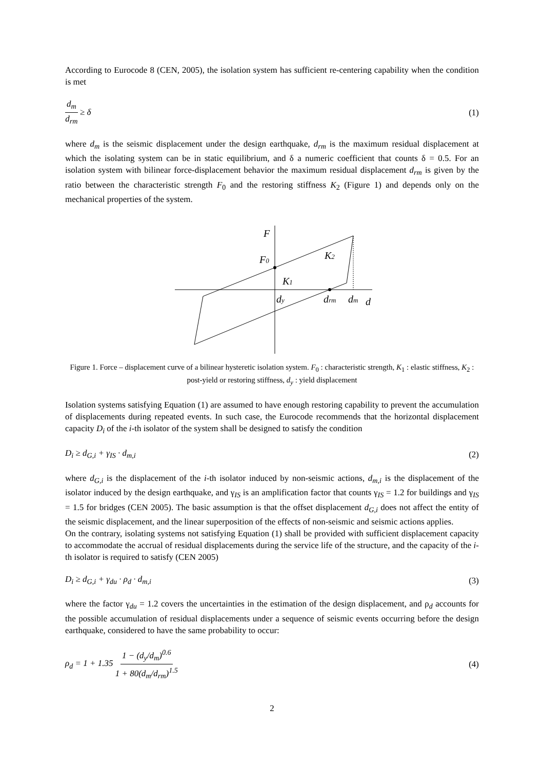According to Eurocode 8 (CEN, 2005), the isolation system has sufficient re-centering capability when the condition is met
d<sub>m</sub> d<sub>rm</sub> ≥ δ (1)
where d<sub>m</sub> is the seismic displacement under the design earthquake, d<sub>rm</sub> is the maximum residual displacement at which the isolating system can be in static equilibrium, and δ a numeric coefficient that counts δ = 0.5. For an isolation system with bilinear force-displacement behavior the maximum residual displacement d<sub>rm</sub> is given by the ratio between the characteristic strength F<sub>0</sub> and the restoring stiffness K<sub>2</sub> (Figure 1) and depends only on the mechanical properties of the system.
F
F0
K2
K1
dy
drm
dm
d
Figure 1. Force – displacement curve of a bilinear hysteretic isolation system. F<sub>0</sub> : characteristic strength, K<sub>1</sub> : elastic stiffness, K<sub>2</sub> : post-yield or restoring stiffness, d<sub>y</sub> : yield displacement
Isolation systems satisfying Equation (1) are assumed to have enough restoring capability to prevent the accumulation of displacements during repeated events. In such case, the Eurocode recommends that the horizontal displacement capacity D<sub>i</sub> of the i-th isolator of the system shall be designed to satisfy the condition
D<sub>i</sub> ≥ d<sub>G,i</sub> + γ<sub>IS</sub> · d<sub>m,i</sub> (2)
where d<sub>G,i</sub> is the displacement of the i-th isolator induced by non-seismic actions, d<sub>m,i</sub> is the displacement of the isolator induced by the design earthquake, and γ<sub>IS</sub> is an amplification factor that counts γ<sub>IS</sub> = 1.2 for buildings and γ<sub>IS</sub> = 1.5 for bridges (CEN 2005). The basic assumption is that the offset displacement d<sub>G,i</sub> does not affect the entity of the seismic displacement, and the linear superposition of the effects of non-seismic and seismic actions applies.
On the contrary, isolating systems not satisfying Equation (1) shall be provided with sufficient displacement capacity to accommodate the accrual of residual displacements during the service life of the structure, and the capacity of the i-th isolator is required to satisfy (CEN 2005)
D<sub>i</sub> ≥ d<sub>G,i</sub> + γ<sub>du</sub> · ρ<sub>d</sub> · d<sub>m,i</sub> (3)
where the factor γ<sub>du</sub> = 1.2 covers the uncertainties in the estimation of the design displacement, and ρ<sub>d</sub> accounts for the possible accumulation of residual displacements under a sequence of seismic events occurring before the design earthquake, considered to have the same probability to occur:
ρ<sub>d</sub> = 1 + 1.35 1 − (d<sub>y</sub>/d<sub>m</sub>)<sup>0.6</sup> 1 + 80(d<sub>m</sub>/d<sub>rm</sub>)<sup>1.5</sup> (4)
2